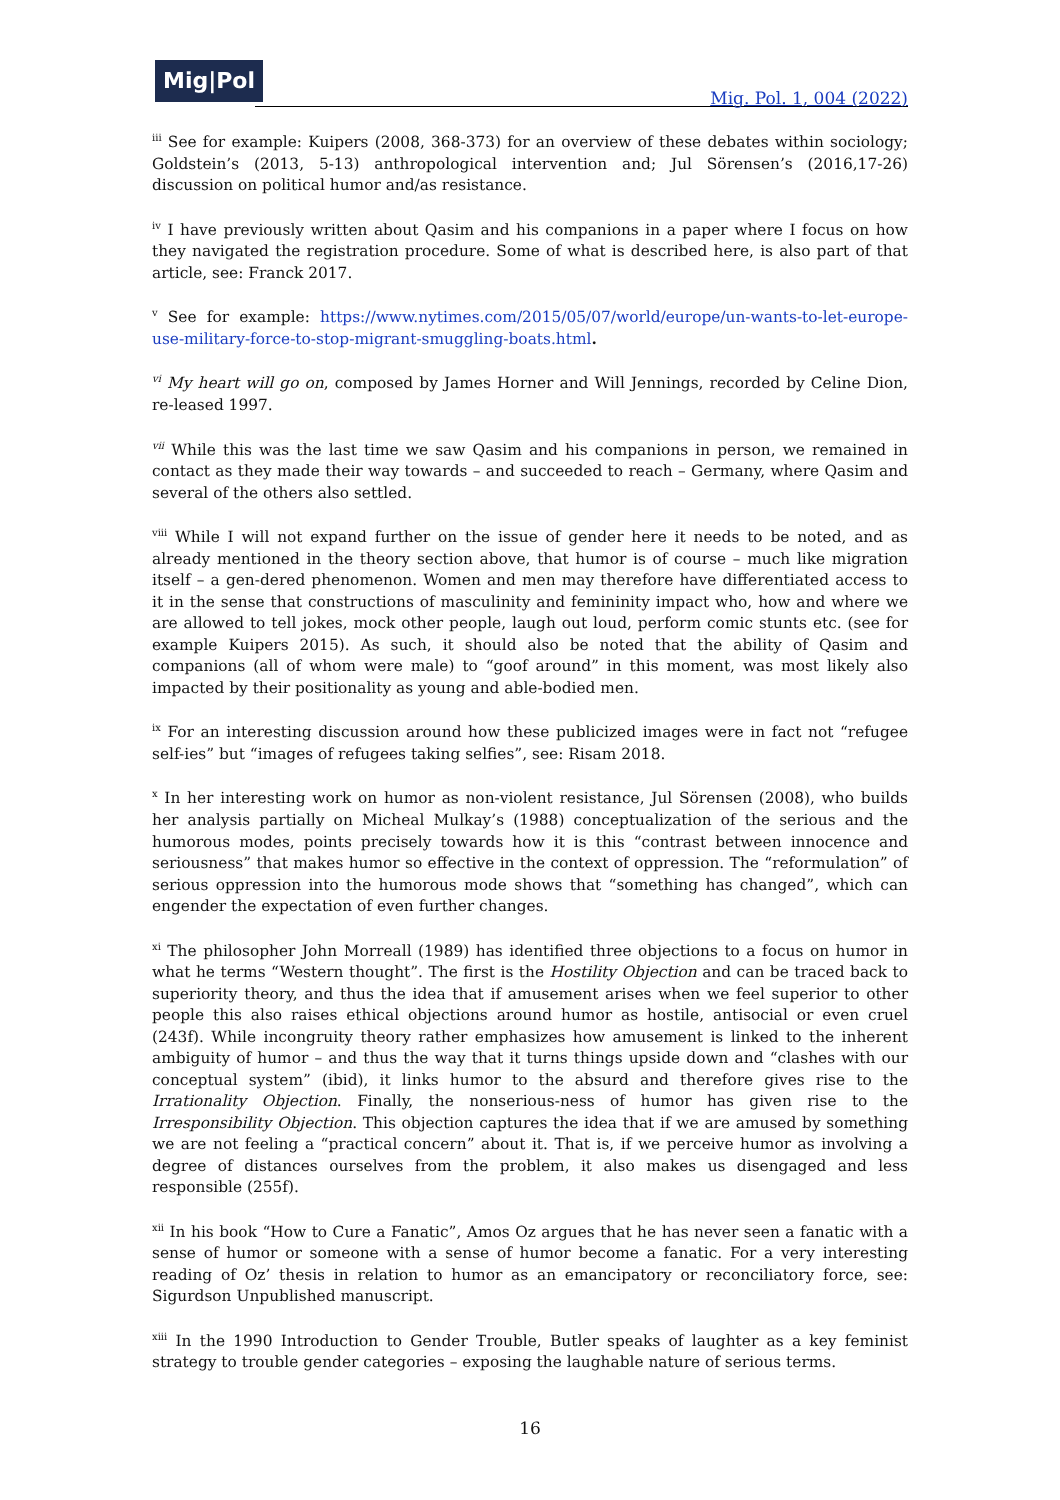Mig|Pol
Mig. Pol. 1, 004 (2022)
<sup>iii</sup> See for example: Kuipers (2008, 368-373) for an overview of these debates within sociology; Goldstein’s (2013, 5-13) anthropological intervention and; Jul Sörensen’s (2016,17-26) discussion on political humor and/as resistance.
<sup>iv</sup> I have previously written about Qasim and his companions in a paper where I focus on how they navigated the registration procedure. Some of what is described here, is also part of that article, see: Franck 2017.
<sup>v</sup> See for example: https://www.nytimes.com/2015/05/07/world/europe/un-wants-to-let-europe-use-military-force-to-stop-migrant-smuggling-boats.html.
<sup>vi</sup> My heart will go on, composed by James Horner and Will Jennings, recorded by Celine Dion, re-leased 1997.
<sup>vii</sup> While this was the last time we saw Qasim and his companions in person, we remained in contact as they made their way towards – and succeeded to reach – Germany, where Qasim and several of the others also settled.
<sup>viii</sup> While I will not expand further on the issue of gender here it needs to be noted, and as already mentioned in the theory section above, that humor is of course – much like migration itself – a gen-dered phenomenon. Women and men may therefore have differentiated access to it in the sense that constructions of masculinity and femininity impact who, how and where we are allowed to tell jokes, mock other people, laugh out loud, perform comic stunts etc. (see for example Kuipers 2015). As such, it should also be noted that the ability of Qasim and companions (all of whom were male) to “goof around” in this moment, was most likely also impacted by their positionality as young and able-bodied men.
<sup>ix</sup> For an interesting discussion around how these publicized images were in fact not “refugee self-ies” but “images of refugees taking selfies”, see: Risam 2018.
<sup>x</sup> In her interesting work on humor as non-violent resistance, Jul Sörensen (2008), who builds her analysis partially on Micheal Mulkay’s (1988) conceptualization of the serious and the humorous modes, points precisely towards how it is this “contrast between innocence and seriousness” that makes humor so effective in the context of oppression. The “reformulation” of serious oppression into the humorous mode shows that “something has changed”, which can engender the expectation of even further changes.
<sup>xi</sup> The philosopher John Morreall (1989) has identified three objections to a focus on humor in what he terms “Western thought”. The first is the Hostility Objection and can be traced back to superiority theory, and thus the idea that if amusement arises when we feel superior to other people this also raises ethical objections around humor as hostile, antisocial or even cruel (243f). While incongruity theory rather emphasizes how amusement is linked to the inherent ambiguity of humor – and thus the way that it turns things upside down and “clashes with our conceptual system” (ibid), it links humor to the absurd and therefore gives rise to the Irrationality Objection. Finally, the nonserious-ness of humor has given rise to the Irresponsibility Objection. This objection captures the idea that if we are amused by something we are not feeling a “practical concern” about it. That is, if we perceive humor as involving a degree of distances ourselves from the problem, it also makes us disengaged and less responsible (255f).
<sup>xii</sup> In his book “How to Cure a Fanatic”, Amos Oz argues that he has never seen a fanatic with a sense of humor or someone with a sense of humor become a fanatic. For a very interesting reading of Oz’ thesis in relation to humor as an emancipatory or reconciliatory force, see: Sigurdson Unpublished manuscript.
<sup>xiii</sup> In the 1990 Introduction to Gender Trouble, Butler speaks of laughter as a key feminist strategy to trouble gender categories – exposing the laughable nature of serious terms.
16